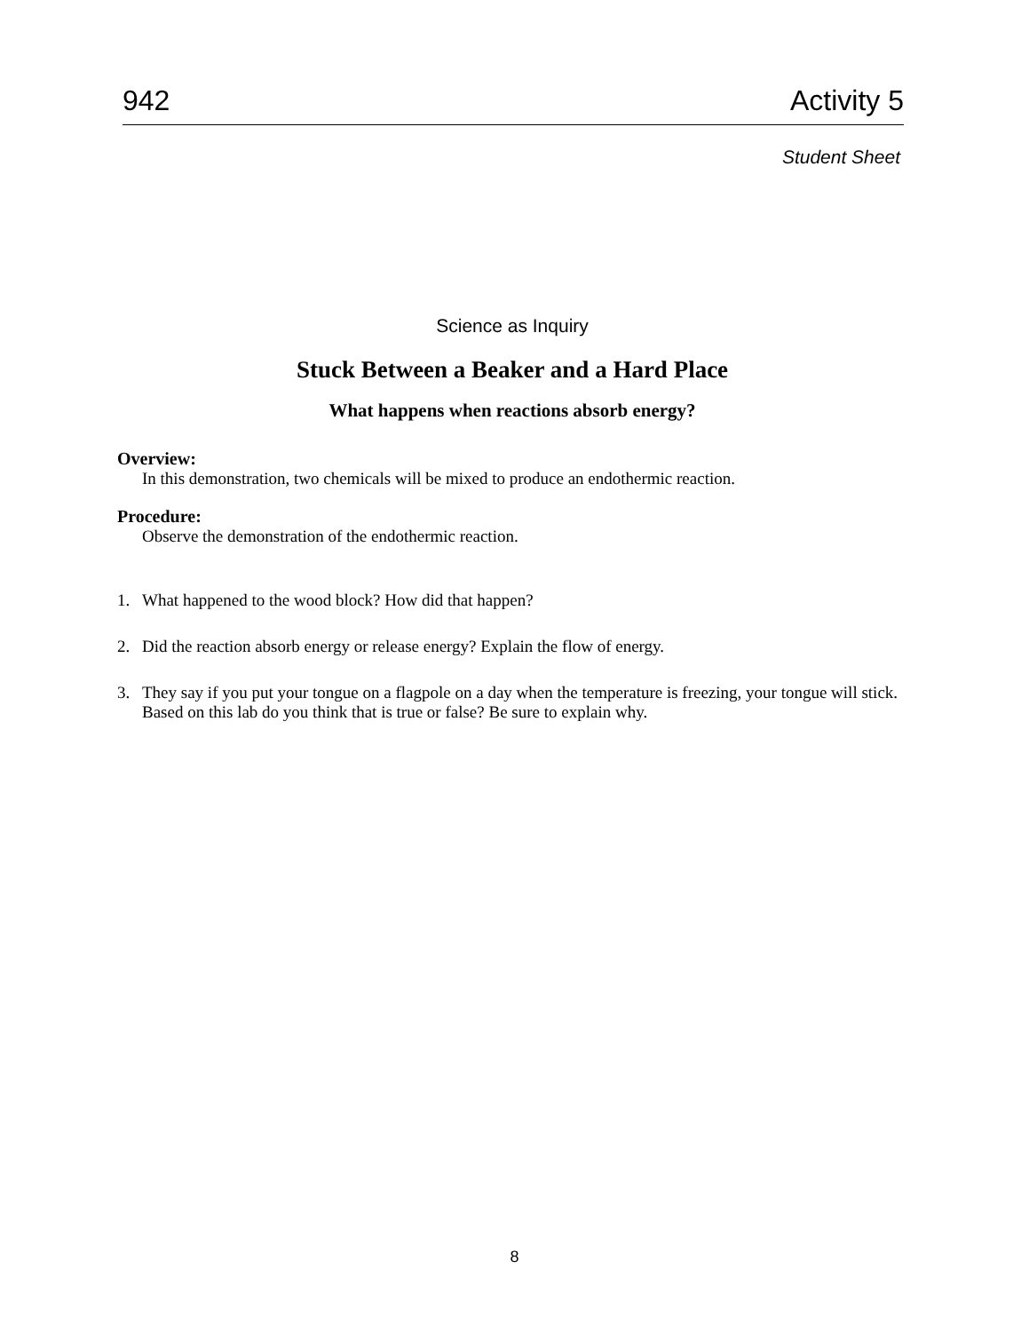942 Activity 5
Student Sheet
Science as Inquiry
Stuck Between a Beaker and a Hard Place
What happens when reactions absorb energy?
Overview:
In this demonstration, two chemicals will be mixed to produce an endothermic reaction.
Procedure:
Observe the demonstration of the endothermic reaction.
1. What happened to the wood block? How did that happen?
2. Did the reaction absorb energy or release energy? Explain the flow of energy.
3. They say if you put your tongue on a flagpole on a day when the temperature is freezing, your tongue will stick. Based on this lab do you think that is true or false? Be sure to explain why.
8